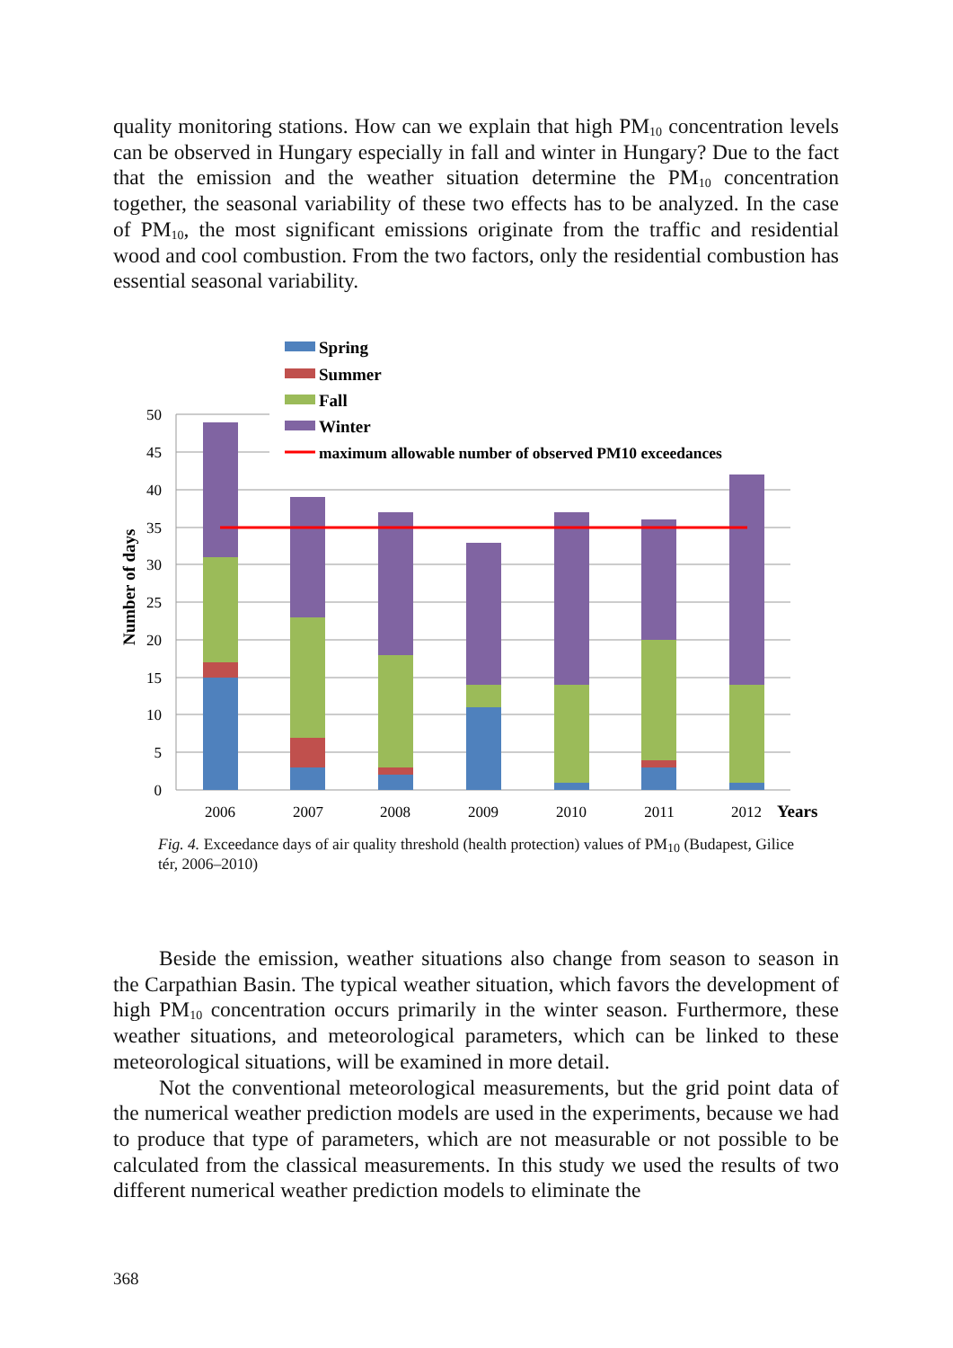quality monitoring stations. How can we explain that high PM<sub>10</sub> concentration levels can be observed in Hungary especially in fall and winter in Hungary? Due to the fact that the emission and the weather situation determine the PM<sub>10</sub> concentration together, the seasonal variability of these two effects has to be analyzed. In the case of PM<sub>10</sub>, the most significant emissions originate from the traffic and residential wood and cool combustion. From the two factors, only the residential combustion has essential seasonal variability.
0
5
10
15
20
25
30
35
40
45
50
Number of days
2006
2007
2008
2009
2010
2011
2012
Years
Spring
Summer
Fall
Winter
maximum allowable number of observed PM10 exceedances
Fig. 4. Exceedance days of air quality threshold (health protection) values of PM<sub>10</sub> (Budapest, Gilice tér, 2006–2010)
Beside the emission, weather situations also change from season to season in the Carpathian Basin. The typical weather situation, which favors the development of high PM<sub>10</sub> concentration occurs primarily in the winter season. Furthermore, these weather situations, and meteorological parameters, which can be linked to these meteorological situations, will be examined in more detail.
Not the conventional meteorological measurements, but the grid point data of the numerical weather prediction models are used in the experiments, because we had to produce that type of parameters, which are not measurable or not possible to be calculated from the classical measurements. In this study we used the results of two different numerical weather prediction models to eliminate the
368